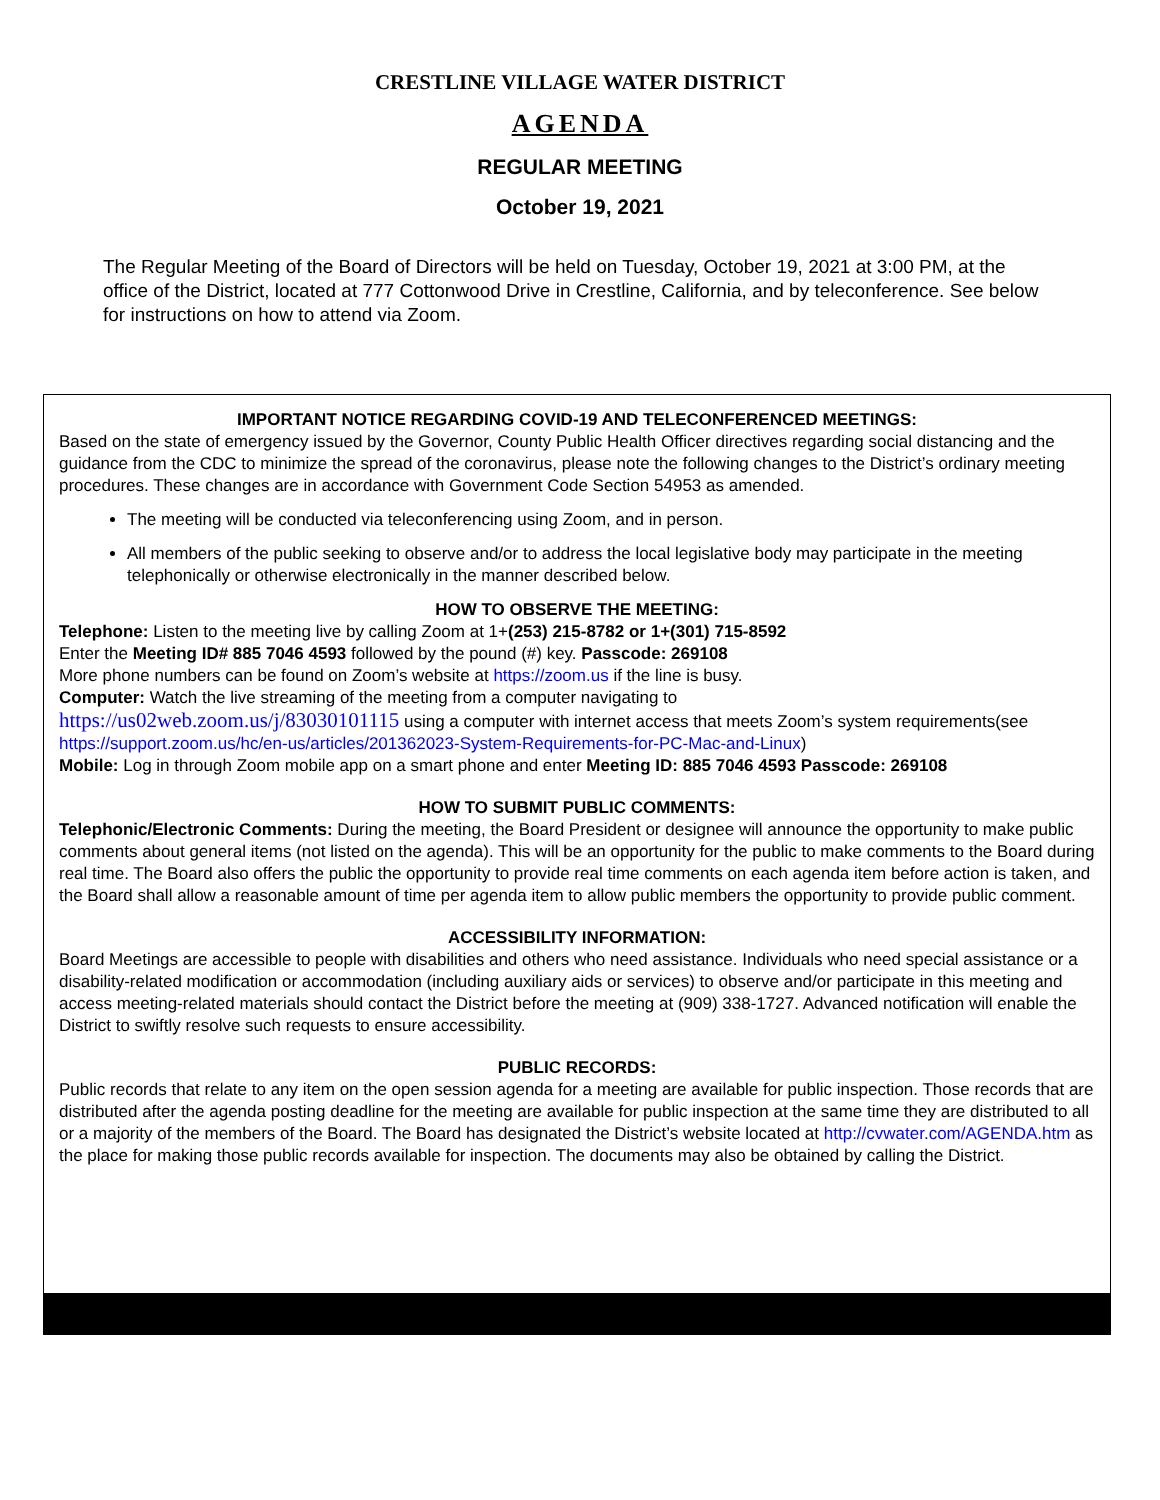CRESTLINE VILLAGE WATER DISTRICT
AGENDA
REGULAR MEETING
October 19, 2021
The Regular Meeting of the Board of Directors will be held on Tuesday, October 19, 2021 at 3:00 PM, at the office of the District, located at 777 Cottonwood Drive in Crestline, California, and by teleconference. See below for instructions on how to attend via Zoom.
IMPORTANT NOTICE REGARDING COVID-19 AND TELECONFERENCED MEETINGS:
Based on the state of emergency issued by the Governor, County Public Health Officer directives regarding social distancing and the guidance from the CDC to minimize the spread of the coronavirus, please note the following changes to the District’s ordinary meeting procedures. These changes are in accordance with Government Code Section 54953 as amended.
The meeting will be conducted via teleconferencing using Zoom, and in person.
All members of the public seeking to observe and/or to address the local legislative body may participate in the meeting telephonically or otherwise electronically in the manner described below.
HOW TO OBSERVE THE MEETING:
Telephone: Listen to the meeting live by calling Zoom at 1+(253) 215-8782 or 1+(301) 715-8592
Enter the Meeting ID# 885 7046 4593 followed by the pound (#) key. Passcode: 269108
More phone numbers can be found on Zoom’s website at https://zoom.us if the line is busy.
Computer: Watch the live streaming of the meeting from a computer navigating to
https://us02web.zoom.us/j/83030101115 using a computer with internet access that meets Zoom’s system requirements(see https://support.zoom.us/hc/en-us/articles/201362023-System-Requirements-for-PC-Mac-and-Linux)
Mobile: Log in through Zoom mobile app on a smart phone and enter Meeting ID: 885 7046 4593 Passcode: 269108
HOW TO SUBMIT PUBLIC COMMENTS:
Telephonic/Electronic Comments: During the meeting, the Board President or designee will announce the opportunity to make public comments about general items (not listed on the agenda). This will be an opportunity for the public to make comments to the Board during real time. The Board also offers the public the opportunity to provide real time comments on each agenda item before action is taken, and the Board shall allow a reasonable amount of time per agenda item to allow public members the opportunity to provide public comment.
ACCESSIBILITY INFORMATION:
Board Meetings are accessible to people with disabilities and others who need assistance. Individuals who need special assistance or a disability-related modification or accommodation (including auxiliary aids or services) to observe and/or participate in this meeting and access meeting-related materials should contact the District before the meeting at (909) 338-1727. Advanced notification will enable the District to swiftly resolve such requests to ensure accessibility.
PUBLIC RECORDS:
Public records that relate to any item on the open session agenda for a meeting are available for public inspection. Those records that are distributed after the agenda posting deadline for the meeting are available for public inspection at the same time they are distributed to all or a majority of the members of the Board. The Board has designated the District’s website located at http://cvwater.com/AGENDA.htm as the place for making those public records available for inspection. The documents may also be obtained by calling the District.